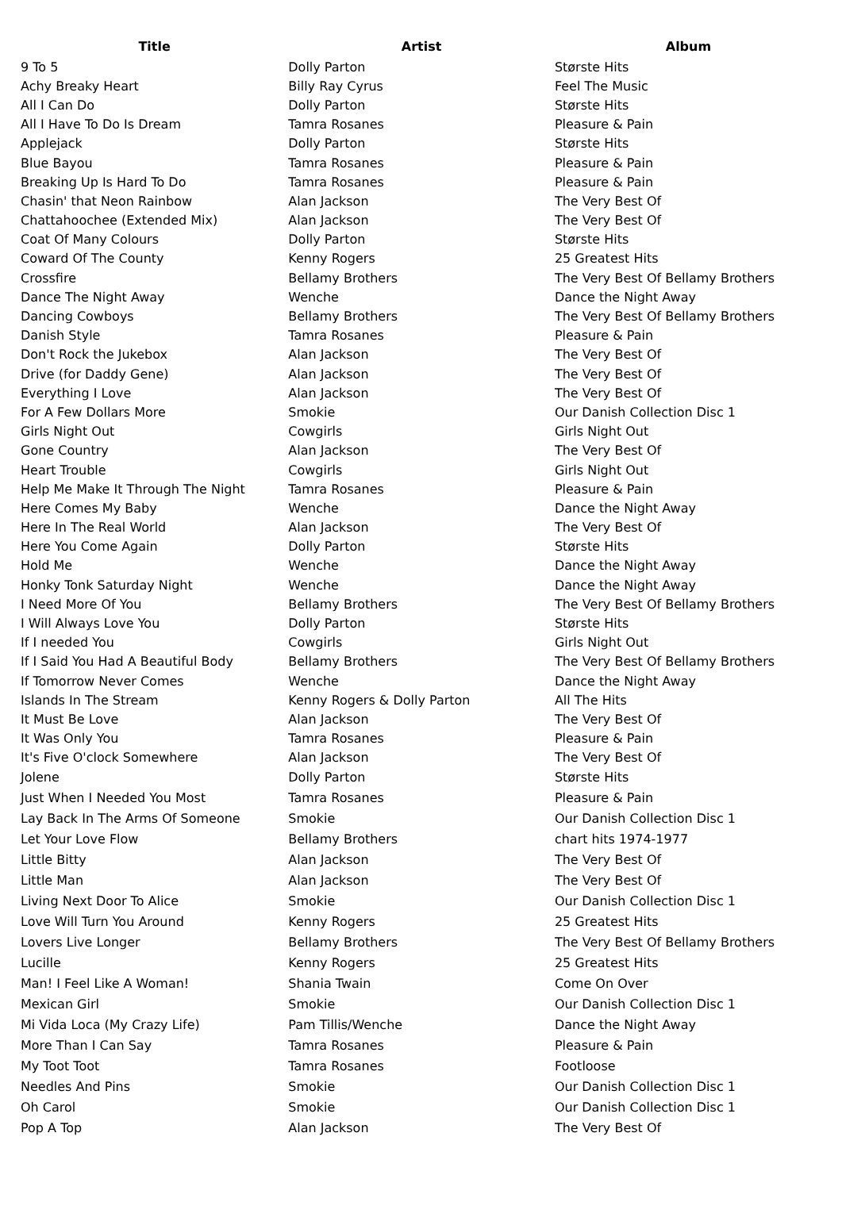| Title | Artist | Album |
| --- | --- | --- |
| 9 To 5 | Dolly Parton | Største Hits |
| Achy Breaky Heart | Billy Ray Cyrus | Feel The Music |
| All I Can Do | Dolly Parton | Største Hits |
| All I Have To Do Is Dream | Tamra Rosanes | Pleasure & Pain |
| Applejack | Dolly Parton | Største Hits |
| Blue Bayou | Tamra Rosanes | Pleasure & Pain |
| Breaking Up Is Hard To Do | Tamra Rosanes | Pleasure & Pain |
| Chasin' that Neon Rainbow | Alan Jackson | The Very Best Of |
| Chattahoochee (Extended Mix) | Alan Jackson | The Very Best Of |
| Coat Of Many Colours | Dolly Parton | Største Hits |
| Coward Of The County | Kenny Rogers | 25 Greatest Hits |
| Crossfire | Bellamy Brothers | The Very Best Of Bellamy Brothers |
| Dance The Night Away | Wenche | Dance the Night Away |
| Dancing Cowboys | Bellamy Brothers | The Very Best Of Bellamy Brothers |
| Danish Style | Tamra Rosanes | Pleasure & Pain |
| Don't Rock the Jukebox | Alan Jackson | The Very Best Of |
| Drive (for Daddy Gene) | Alan Jackson | The Very Best Of |
| Everything I Love | Alan Jackson | The Very Best Of |
| For A Few Dollars More | Smokie | Our Danish Collection Disc 1 |
| Girls Night Out | Cowgirls | Girls Night Out |
| Gone Country | Alan Jackson | The Very Best Of |
| Heart Trouble | Cowgirls | Girls Night Out |
| Help Me Make It Through The Night | Tamra Rosanes | Pleasure & Pain |
| Here Comes My Baby | Wenche | Dance the Night Away |
| Here In The Real World | Alan Jackson | The Very Best Of |
| Here You Come Again | Dolly Parton | Største Hits |
| Hold Me | Wenche | Dance the Night Away |
| Honky Tonk Saturday Night | Wenche | Dance the Night Away |
| I Need More Of You | Bellamy Brothers | The Very Best Of Bellamy Brothers |
| I Will Always Love You | Dolly Parton | Største Hits |
| If I needed You | Cowgirls | Girls Night Out |
| If I Said You Had A Beautiful Body | Bellamy Brothers | The Very Best Of Bellamy Brothers |
| If Tomorrow Never Comes | Wenche | Dance the Night Away |
| Islands In The Stream | Kenny Rogers & Dolly Parton | All The Hits |
| It Must Be Love | Alan Jackson | The Very Best Of |
| It Was Only You | Tamra Rosanes | Pleasure & Pain |
| It's Five O'clock Somewhere | Alan Jackson | The Very Best Of |
| Jolene | Dolly Parton | Største Hits |
| Just When I Needed You Most | Tamra Rosanes | Pleasure & Pain |
| Lay Back In The Arms Of Someone | Smokie | Our Danish Collection Disc 1 |
| Let Your Love Flow | Bellamy Brothers | chart hits 1974-1977 |
| Little Bitty | Alan Jackson | The Very Best Of |
| Little Man | Alan Jackson | The Very Best Of |
| Living Next Door To Alice | Smokie | Our Danish Collection Disc 1 |
| Love Will Turn You Around | Kenny Rogers | 25 Greatest Hits |
| Lovers Live Longer | Bellamy Brothers | The Very Best Of Bellamy Brothers |
| Lucille | Kenny Rogers | 25 Greatest Hits |
| Man! I Feel Like A Woman! | Shania Twain | Come On Over |
| Mexican Girl | Smokie | Our Danish Collection Disc 1 |
| Mi Vida Loca (My Crazy Life) | Pam Tillis/Wenche | Dance the Night Away |
| More Than I Can Say | Tamra Rosanes | Pleasure & Pain |
| My Toot Toot | Tamra Rosanes | Footloose |
| Needles And Pins | Smokie | Our Danish Collection Disc 1 |
| Oh Carol | Smokie | Our Danish Collection Disc 1 |
| Pop A Top | Alan Jackson | The Very Best Of |